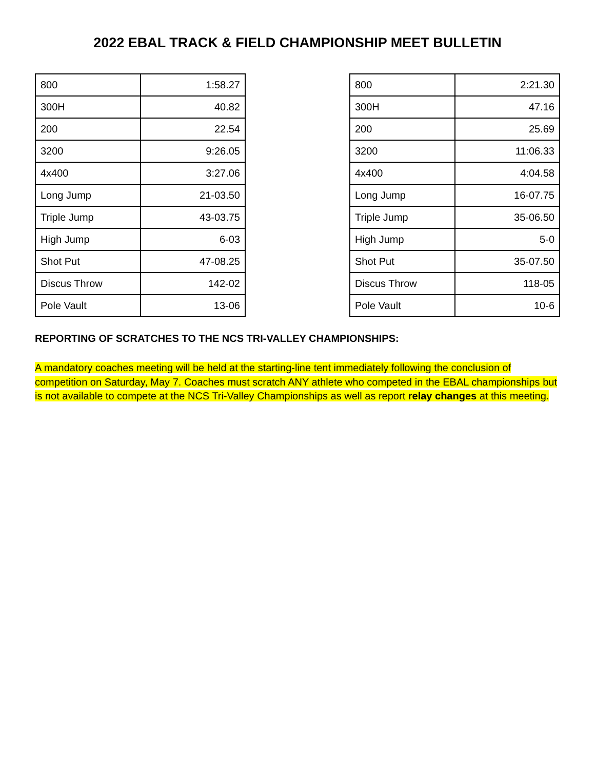2022 EBAL TRACK & FIELD CHAMPIONSHIP MEET BULLETIN
| 800 | 1:58.27 |
| 300H | 40.82 |
| 200 | 22.54 |
| 3200 | 9:26.05 |
| 4x400 | 3:27.06 |
| Long Jump | 21-03.50 |
| Triple Jump | 43-03.75 |
| High Jump | 6-03 |
| Shot Put | 47-08.25 |
| Discus Throw | 142-02 |
| Pole Vault | 13-06 |
| 800 | 2:21.30 |
| 300H | 47.16 |
| 200 | 25.69 |
| 3200 | 11:06.33 |
| 4x400 | 4:04.58 |
| Long Jump | 16-07.75 |
| Triple Jump | 35-06.50 |
| High Jump | 5-0 |
| Shot Put | 35-07.50 |
| Discus Throw | 118-05 |
| Pole Vault | 10-6 |
REPORTING OF SCRATCHES TO THE NCS TRI-VALLEY CHAMPIONSHIPS:
A mandatory coaches meeting will be held at the starting-line tent immediately following the conclusion of competition on Saturday, May 7. Coaches must scratch ANY athlete who competed in the EBAL championships but is not available to compete at the NCS Tri-Valley Championships as well as report relay changes at this meeting.